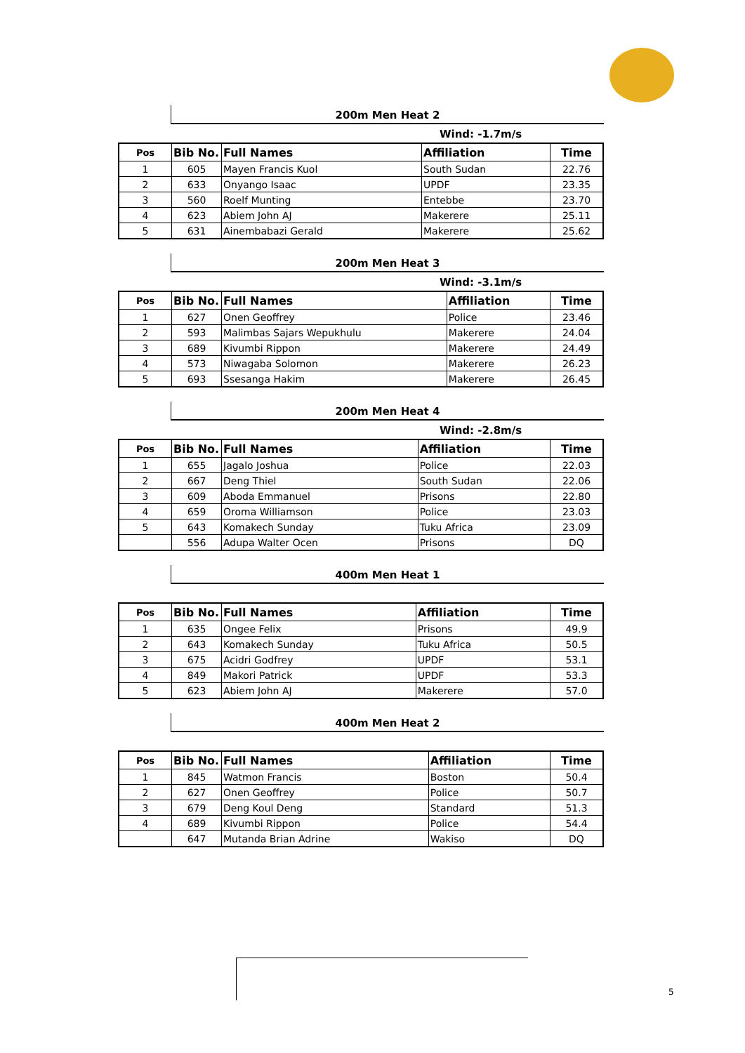200m Men Heat 2
Wind: -1.7m/s
| Pos | Bib No. | Full Names | Affiliation | Time |
| --- | --- | --- | --- | --- |
| 1 | 605 | Mayen Francis Kuol | South Sudan | 22.76 |
| 2 | 633 | Onyango Isaac | UPDF | 23.35 |
| 3 | 560 | Roelf Munting | Entebbe | 23.70 |
| 4 | 623 | Abiem John AJ | Makerere | 25.11 |
| 5 | 631 | Ainembabazi Gerald | Makerere | 25.62 |
200m Men Heat 3
Wind: -3.1m/s
| Pos | Bib No. | Full Names | Affiliation | Time |
| --- | --- | --- | --- | --- |
| 1 | 627 | Onen Geoffrey | Police | 23.46 |
| 2 | 593 | Malimbas Sajars Wepukhulu | Makerere | 24.04 |
| 3 | 689 | Kivumbi Rippon | Makerere | 24.49 |
| 4 | 573 | Niwagaba Solomon | Makerere | 26.23 |
| 5 | 693 | Ssesanga Hakim | Makerere | 26.45 |
200m Men Heat 4
Wind: -2.8m/s
| Pos | Bib No. | Full Names | Affiliation | Time |
| --- | --- | --- | --- | --- |
| 1 | 655 | Jagalo Joshua | Police | 22.03 |
| 2 | 667 | Deng Thiel | South Sudan | 22.06 |
| 3 | 609 | Aboda Emmanuel | Prisons | 22.80 |
| 4 | 659 | Oroma Williamson | Police | 23.03 |
| 5 | 643 | Komakech Sunday | Tuku Africa | 23.09 |
| | 556 | Adupa Walter Ocen | Prisons | DQ |
400m Men Heat 1
| Pos | Bib No. | Full Names | Affiliation | Time |
| --- | --- | --- | --- | --- |
| 1 | 635 | Ongee Felix | Prisons | 49.9 |
| 2 | 643 | Komakech Sunday | Tuku Africa | 50.5 |
| 3 | 675 | Acidri Godfrey | UPDF | 53.1 |
| 4 | 849 | Makori Patrick | UPDF | 53.3 |
| 5 | 623 | Abiem John AJ | Makerere | 57.0 |
400m Men Heat 2
| Pos | Bib No. | Full Names | Affiliation | Time |
| --- | --- | --- | --- | --- |
| 1 | 845 | Watmon Francis | Boston | 50.4 |
| 2 | 627 | Onen Geoffrey | Police | 50.7 |
| 3 | 679 | Deng Koul Deng | Standard | 51.3 |
| 4 | 689 | Kivumbi Rippon | Police | 54.4 |
| | 647 | Mutanda Brian Adrine | Wakiso | DQ |
5